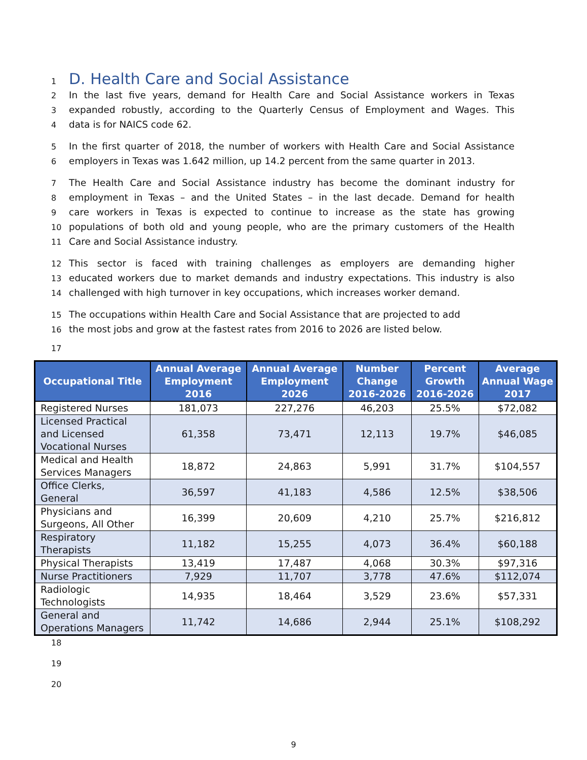1
D. Health Care and Social Assistance
2
In the last five years, demand for Health Care and Social Assistance workers in Texas
3
expanded robustly, according to the Quarterly Census of Employment and Wages. This
4
data is for NAICS code 62.
5
In the first quarter of 2018, the number of workers with Health Care and Social Assistance
6
employers in Texas was 1.642 million, up 14.2 percent from the same quarter in 2013.
7
The Health Care and Social Assistance industry has become the dominant industry for
8
employment in Texas – and the United States – in the last decade. Demand for health
9
care workers in Texas is expected to continue to increase as the state has growing
10
populations of both old and young people, who are the primary customers of the Health
11
Care and Social Assistance industry.
12
This sector is faced with training challenges as employers are demanding higher
13
educated workers due to market demands and industry expectations. This industry is also
14
challenged with high turnover in key occupations, which increases worker demand.
15
The occupations within Health Care and Social Assistance that are projected to add
16
the most jobs and grow at the fastest rates from 2016 to 2026 are listed below.
17
| Occupational Title | Annual Average Employment 2016 | Annual Average Employment 2026 | Number Change 2016-2026 | Percent Growth 2016-2026 | Average Annual Wage 2017 |
| --- | --- | --- | --- | --- | --- |
| Registered Nurses | 181,073 | 227,276 | 46,203 | 25.5% | $72,082 |
| Licensed Practical and Licensed Vocational Nurses | 61,358 | 73,471 | 12,113 | 19.7% | $46,085 |
| Medical and Health Services Managers | 18,872 | 24,863 | 5,991 | 31.7% | $104,557 |
| Office Clerks, General | 36,597 | 41,183 | 4,586 | 12.5% | $38,506 |
| Physicians and Surgeons, All Other | 16,399 | 20,609 | 4,210 | 25.7% | $216,812 |
| Respiratory Therapists | 11,182 | 15,255 | 4,073 | 36.4% | $60,188 |
| Physical Therapists | 13,419 | 17,487 | 4,068 | 30.3% | $97,316 |
| Nurse Practitioners | 7,929 | 11,707 | 3,778 | 47.6% | $112,074 |
| Radiologic Technologists | 14,935 | 18,464 | 3,529 | 23.6% | $57,331 |
| General and Operations Managers | 11,742 | 14,686 | 2,944 | 25.1% | $108,292 |
18
19
20
9